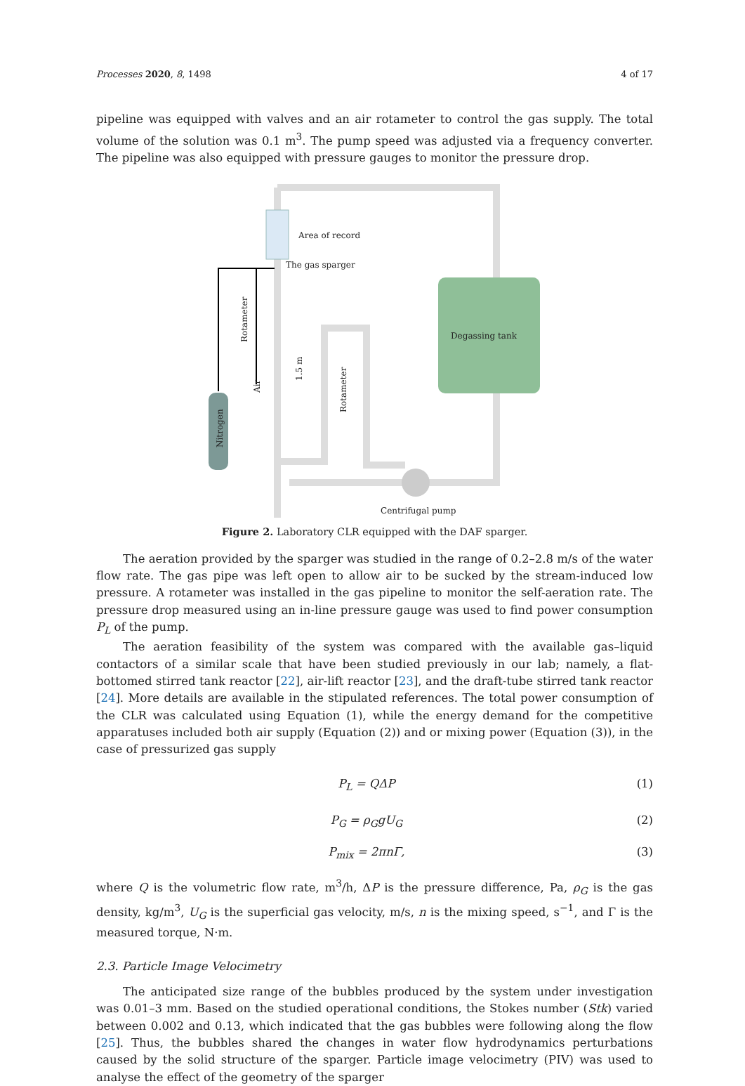Processes 2020, 8, 1498 4 of 17
pipeline was equipped with valves and an air rotameter to control the gas supply. The total volume of the solution was 0.1 m<sup>3</sup>. The pump speed was adjusted via a frequency converter. The pipeline was also equipped with pressure gauges to monitor the pressure drop.
Degassing tank
Area of record
The gas sparger
Centrifugal pump
Rotameter
Air
1.5 m
Rotameter
Nitrogen
Figure 2. Laboratory CLR equipped with the DAF sparger.
The aeration provided by the sparger was studied in the range of 0.2–2.8 m/s of the water flow rate. The gas pipe was left open to allow air to be sucked by the stream-induced low pressure. A rotameter was installed in the gas pipeline to monitor the self-aeration rate. The pressure drop measured using an in-line pressure gauge was used to find power consumption P<sub>L</sub> of the pump.
The aeration feasibility of the system was compared with the available gas–liquid contactors of a similar scale that have been studied previously in our lab; namely, a flat-bottomed stirred tank reactor [22], air-lift reactor [23], and the draft-tube stirred tank reactor [24]. More details are available in the stipulated references. The total power consumption of the CLR was calculated using Equation (1), while the energy demand for the competitive apparatuses included both air supply (Equation (2)) and or mixing power (Equation (3)), in the case of pressurized gas supply
P<sub>L</sub> = QΔP (1)
P<sub>G</sub> = ρ<sub>G</sub>gU<sub>G</sub> (2)
P<sub>mix</sub> = 2πnΓ, (3)
where Q is the volumetric flow rate, m<sup>3</sup>/h, ΔP is the pressure difference, Pa, ρ<sub>G</sub> is the gas density, kg/m<sup>3</sup>, U<sub>G</sub> is the superficial gas velocity, m/s, n is the mixing speed, s<sup>−1</sup>, and Γ is the measured torque, N·m.
2.3. Particle Image Velocimetry
The anticipated size range of the bubbles produced by the system under investigation was 0.01–3 mm. Based on the studied operational conditions, the Stokes number (Stk) varied between 0.002 and 0.13, which indicated that the gas bubbles were following along the flow [25]. Thus, the bubbles shared the changes in water flow hydrodynamics perturbations caused by the solid structure of the sparger. Particle image velocimetry (PIV) was used to analyse the effect of the geometry of the sparger